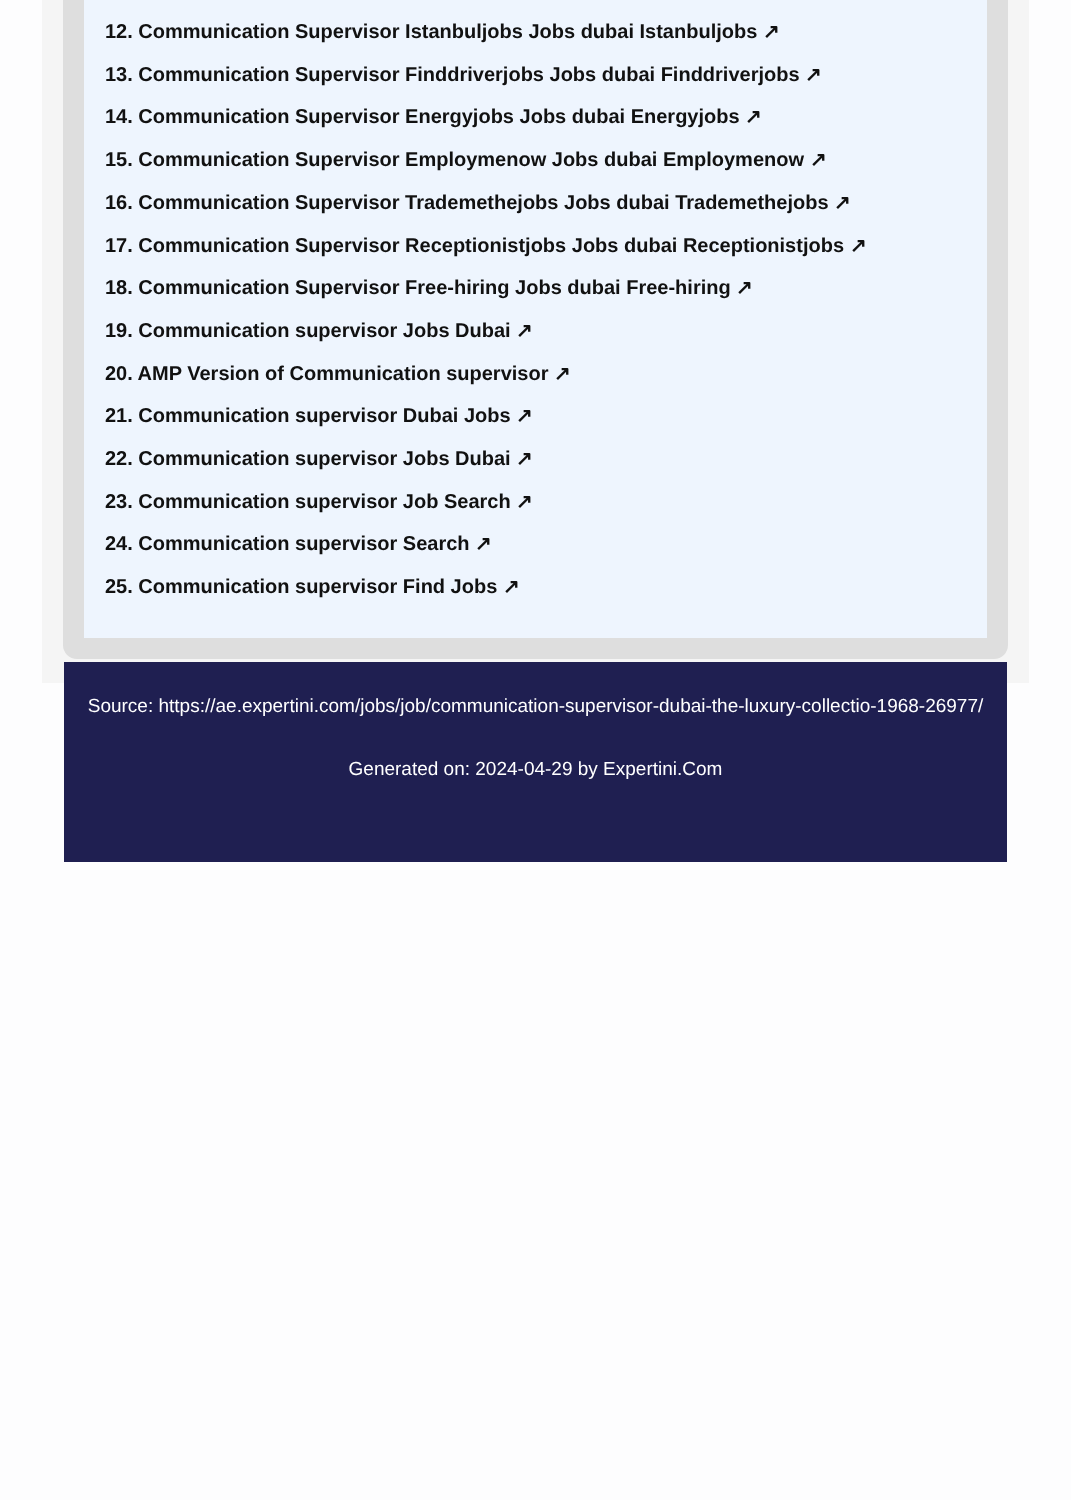12. Communication Supervisor Istanbuljobs Jobs dubai Istanbuljobs ↗
13. Communication Supervisor Finddriverjobs Jobs dubai Finddriverjobs ↗
14. Communication Supervisor Energyjobs Jobs dubai Energyjobs ↗
15. Communication Supervisor Employmenow Jobs dubai Employmenow ↗
16. Communication Supervisor Trademethejobs Jobs dubai Trademethejobs ↗
17. Communication Supervisor Receptionistjobs Jobs dubai Receptionistjobs ↗
18. Communication Supervisor Free-hiring Jobs dubai Free-hiring ↗
19. Communication supervisor Jobs Dubai ↗
20. AMP Version of Communication supervisor ↗
21. Communication supervisor Dubai Jobs ↗
22. Communication supervisor Jobs Dubai ↗
23. Communication supervisor Job Search ↗
24. Communication supervisor Search ↗
25. Communication supervisor Find Jobs ↗
Source: https://ae.expertini.com/jobs/job/communication-supervisor-dubai-the-luxury-collectio-1968-26977/
Generated on: 2024-04-29 by Expertini.Com